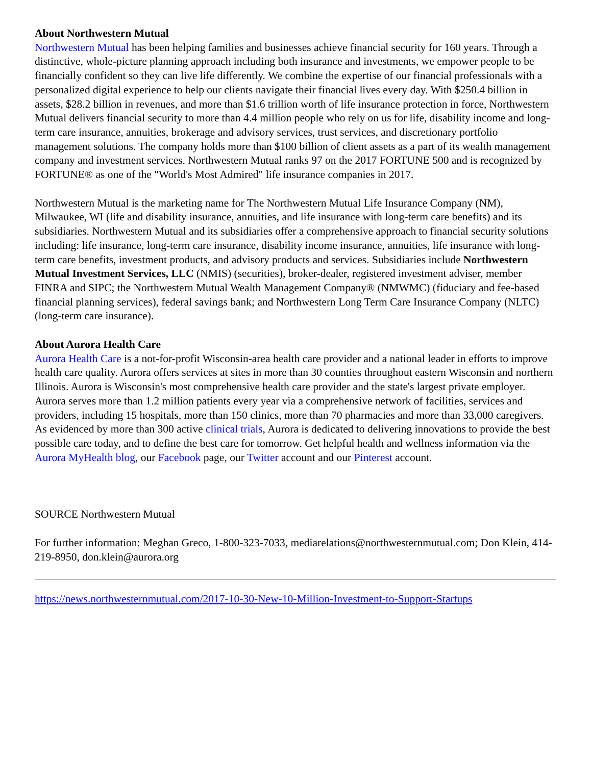About Northwestern Mutual
Northwestern Mutual has been helping families and businesses achieve financial security for 160 years. Through a distinctive, whole-picture planning approach including both insurance and investments, we empower people to be financially confident so they can live life differently. We combine the expertise of our financial professionals with a personalized digital experience to help our clients navigate their financial lives every day. With $250.4 billion in assets, $28.2 billion in revenues, and more than $1.6 trillion worth of life insurance protection in force, Northwestern Mutual delivers financial security to more than 4.4 million people who rely on us for life, disability income and long-term care insurance, annuities, brokerage and advisory services, trust services, and discretionary portfolio management solutions. The company holds more than $100 billion of client assets as a part of its wealth management company and investment services. Northwestern Mutual ranks 97 on the 2017 FORTUNE 500 and is recognized by FORTUNE® as one of the "World's Most Admired" life insurance companies in 2017.
Northwestern Mutual is the marketing name for The Northwestern Mutual Life Insurance Company (NM), Milwaukee, WI (life and disability insurance, annuities, and life insurance with long-term care benefits) and its subsidiaries. Northwestern Mutual and its subsidiaries offer a comprehensive approach to financial security solutions including: life insurance, long-term care insurance, disability income insurance, annuities, life insurance with long-term care benefits, investment products, and advisory products and services. Subsidiaries include Northwestern Mutual Investment Services, LLC (NMIS) (securities), broker-dealer, registered investment adviser, member FINRA and SIPC; the Northwestern Mutual Wealth Management Company® (NMWMC) (fiduciary and fee-based financial planning services), federal savings bank; and Northwestern Long Term Care Insurance Company (NLTC) (long-term care insurance).
About Aurora Health Care
Aurora Health Care is a not-for-profit Wisconsin-area health care provider and a national leader in efforts to improve health care quality. Aurora offers services at sites in more than 30 counties throughout eastern Wisconsin and northern Illinois. Aurora is Wisconsin's most comprehensive health care provider and the state's largest private employer. Aurora serves more than 1.2 million patients every year via a comprehensive network of facilities, services and providers, including 15 hospitals, more than 150 clinics, more than 70 pharmacies and more than 33,000 caregivers. As evidenced by more than 300 active clinical trials, Aurora is dedicated to delivering innovations to provide the best possible care today, and to define the best care for tomorrow. Get helpful health and wellness information via the Aurora MyHealth blog, our Facebook page, our Twitter account and our Pinterest account.
SOURCE Northwestern Mutual
For further information: Meghan Greco, 1-800-323-7033, mediarelations@northwesternmutual.com; Don Klein, 414-219-8950, don.klein@aurora.org
https://news.northwesternmutual.com/2017-10-30-New-10-Million-Investment-to-Support-Startups